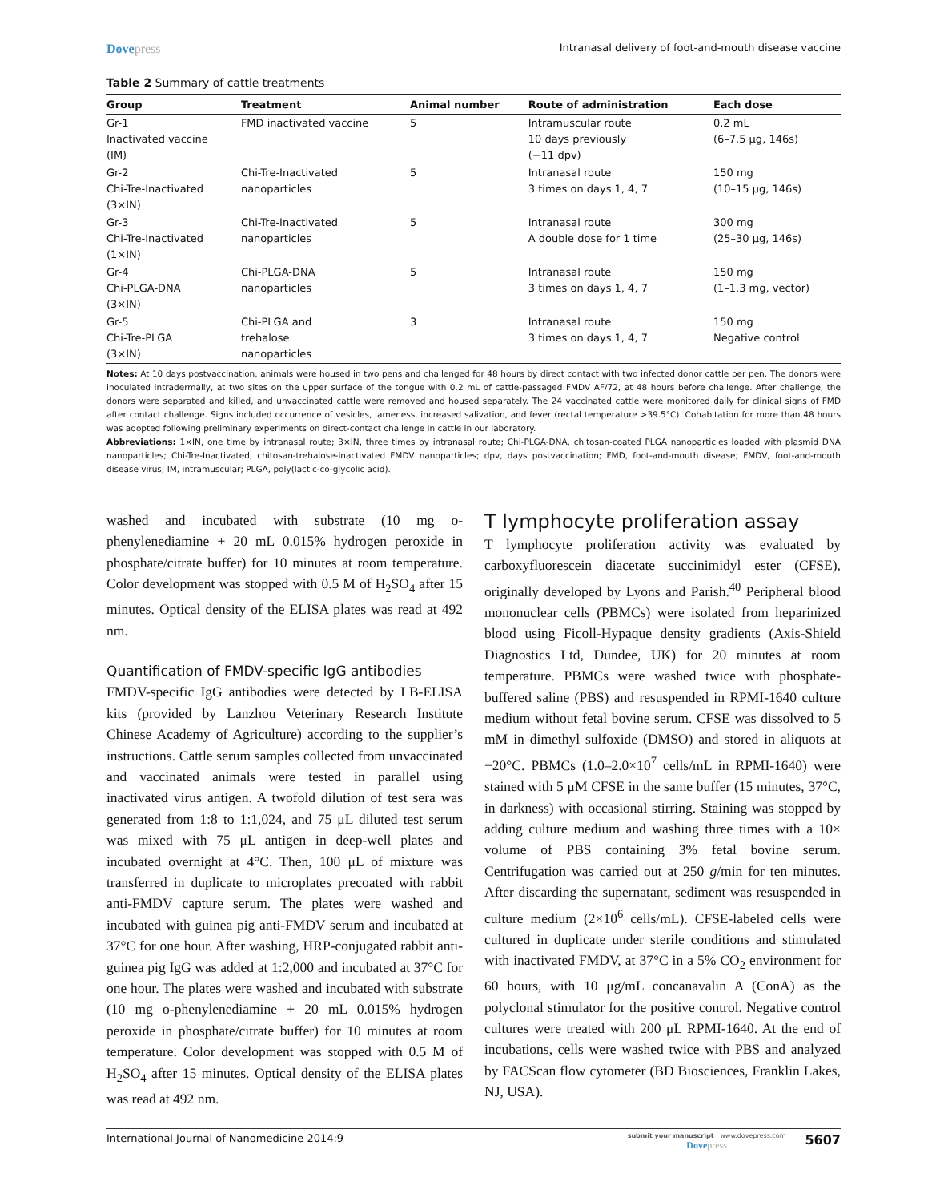Dovepress
Intranasal delivery of foot-and-mouth disease vaccine
Table 2 Summary of cattle treatments
| Group | Treatment | Animal number | Route of administration | Each dose |
| --- | --- | --- | --- | --- |
| Gr-1 Inactivated vaccine (IM) | FMD inactivated vaccine | 5 | Intramuscular route 10 days previously (−11 dpv) | 0.2 mL (6–7.5 μg, 146s) |
| Gr-2 Chi-Tre-Inactivated (3×IN) | Chi-Tre-Inactivated nanoparticles | 5 | Intranasal route 3 times on days 1, 4, 7 | 150 mg (10–15 μg, 146s) |
| Gr-3 Chi-Tre-Inactivated (1×IN) | Chi-Tre-Inactivated nanoparticles | 5 | Intranasal route A double dose for 1 time | 300 mg (25–30 μg, 146s) |
| Gr-4 Chi-PLGA-DNA (3×IN) | Chi-PLGA-DNA nanoparticles | 5 | Intranasal route 3 times on days 1, 4, 7 | 150 mg (1–1.3 mg, vector) |
| Gr-5 Chi-Tre-PLGA (3×IN) | Chi-PLGA and trehalose nanoparticles | 3 | Intranasal route 3 times on days 1, 4, 7 | 150 mg Negative control |
Notes: At 10 days postvaccination, animals were housed in two pens and challenged for 48 hours by direct contact with two infected donor cattle per pen. The donors were inoculated intradermally, at two sites on the upper surface of the tongue with 0.2 mL of cattle-passaged FMDV AF/72, at 48 hours before challenge. After challenge, the donors were separated and killed, and unvaccinated cattle were removed and housed separately. The 24 vaccinated cattle were monitored daily for clinical signs of FMD after contact challenge. Signs included occurrence of vesicles, lameness, increased salivation, and fever (rectal temperature >39.5°C). Cohabitation for more than 48 hours was adopted following preliminary experiments on direct-contact challenge in cattle in our laboratory.
Abbreviations: 1×IN, one time by intranasal route; 3×IN, three times by intranasal route; Chi-PLGA-DNA, chitosan-coated PLGA nanoparticles loaded with plasmid DNA nanoparticles; Chi-Tre-Inactivated, chitosan-trehalose-inactivated FMDV nanoparticles; dpv, days postvaccination; FMD, foot-and-mouth disease; FMDV, foot-and-mouth disease virus; IM, intramuscular; PLGA, poly(lactic-co-glycolic acid).
washed and incubated with substrate (10 mg o-phenylenediamine + 20 mL 0.015% hydrogen peroxide in phosphate/citrate buffer) for 10 minutes at room temperature. Color development was stopped with 0.5 M of H<sub>2</sub>SO<sub>4</sub> after 15 minutes. Optical density of the ELISA plates was read at 492 nm.
Quantification of FMDV-specific IgG antibodies
FMDV-specific IgG antibodies were detected by LB-ELISA kits (provided by Lanzhou Veterinary Research Institute Chinese Academy of Agriculture) according to the supplier’s instructions. Cattle serum samples collected from unvaccinated and vaccinated animals were tested in parallel using inactivated virus antigen. A twofold dilution of test sera was generated from 1:8 to 1:1,024, and 75 μL diluted test serum was mixed with 75 μL antigen in deep-well plates and incubated overnight at 4°C. Then, 100 μL of mixture was transferred in duplicate to microplates precoated with rabbit anti-FMDV capture serum. The plates were washed and incubated with guinea pig anti-FMDV serum and incubated at 37°C for one hour. After washing, HRP-conjugated rabbit anti-guinea pig IgG was added at 1:2,000 and incubated at 37°C for one hour. The plates were washed and incubated with substrate (10 mg o-phenylenediamine + 20 mL 0.015% hydrogen peroxide in phosphate/citrate buffer) for 10 minutes at room temperature. Color development was stopped with 0.5 M of H<sub>2</sub>SO<sub>4</sub> after 15 minutes. Optical density of the ELISA plates was read at 492 nm.
T lymphocyte proliferation assay
T lymphocyte proliferation activity was evaluated by carboxyfluorescein diacetate succinimidyl ester (CFSE), originally developed by Lyons and Parish.<sup>40</sup> Peripheral blood mononuclear cells (PBMCs) were isolated from heparinized blood using Ficoll-Hypaque density gradients (Axis-Shield Diagnostics Ltd, Dundee, UK) for 20 minutes at room temperature. PBMCs were washed twice with phosphate-buffered saline (PBS) and resuspended in RPMI-1640 culture medium without fetal bovine serum. CFSE was dissolved to 5 mM in dimethyl sulfoxide (DMSO) and stored in aliquots at −20°C. PBMCs (1.0–2.0×10<sup>7</sup> cells/mL in RPMI-1640) were stained with 5 μM CFSE in the same buffer (15 minutes, 37°C, in darkness) with occasional stirring. Staining was stopped by adding culture medium and washing three times with a 10× volume of PBS containing 3% fetal bovine serum. Centrifugation was carried out at 250 g/min for ten minutes. After discarding the supernatant, sediment was resuspended in culture medium (2×10<sup>6</sup> cells/mL). CFSE-labeled cells were cultured in duplicate under sterile conditions and stimulated with inactivated FMDV, at 37°C in a 5% CO<sub>2</sub> environment for 60 hours, with 10 μg/mL concanavalin A (ConA) as the polyclonal stimulator for the positive control. Negative control cultures were treated with 200 μL RPMI-1640. At the end of incubations, cells were washed twice with PBS and analyzed by FACScan flow cytometer (BD Biosciences, Franklin Lakes, NJ, USA).
International Journal of Nanomedicine 2014:9
submit your manuscript | www.dovepress.com
Dovepress
5607